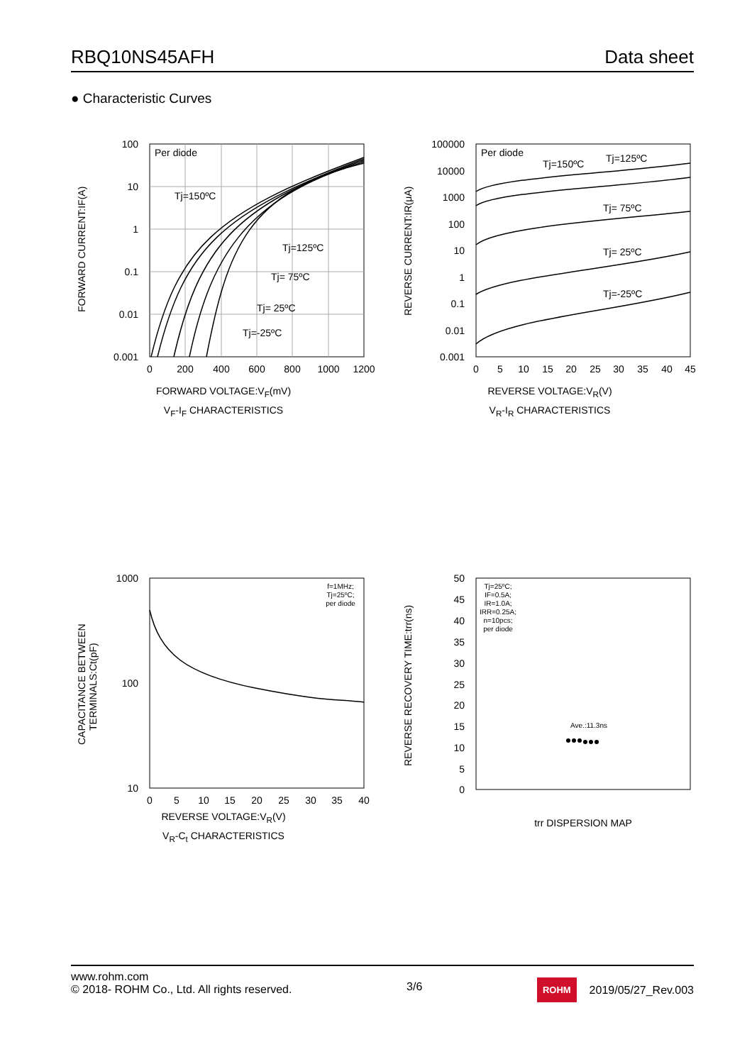RBQ10NS45AFH Data sheet
● Characteristic Curves
100
10
1
0.1
0.01
0.001
0
200
400
600
800
1000
1200
FORWARD CURRENT:IF(A)
Per diode
Tj=150ºC
Tj=125ºC
Tj= 75ºC
Tj= 25ºC
Tj=-25ºC
FORWARD VOLTAGE:V<sub>F</sub>(mV)
V<sub>F</sub>-I<sub>F</sub> CHARACTERISTICS
100000
10000
1000
100
10
1
0.1
0.01
0.001
0
5
10
15
20
25
30
35
40
45
REVERSE CURRENT:IR(μA)
Per diode
Tj=150ºC
Tj=125ºC
Tj= 75ºC
Tj= 25ºC
Tj=-25ºC
REVERSE VOLTAGE:V<sub>R</sub>(V)
V<sub>R</sub>-I<sub>R</sub> CHARACTERISTICS
1000
100
10
0
5
10
15
20
25
30
35
40
CAPACITANCE BETWEEN
TERMINALS:Ct(pF)
f=1MHz;
Tj=25ºC;
per diode
REVERSE VOLTAGE:V<sub>R</sub>(V)
V<sub>R</sub>-C<sub>t</sub> CHARACTERISTICS
50
45
40
35
30
25
20
15
10
5
0
REVERSE RECOVERY TIME:trr(ns)
Tj=25ºC;
IF=0.5A;
IR=1.0A;
IRR=0.25A;
n=10pcs;
per diode
Ave.:11.3ns
trr DISPERSION MAP
www.rohm.com
© 2018- ROHM Co., Ltd. All rights reserved.
3/6
ROHM 2019/05/27_Rev.003